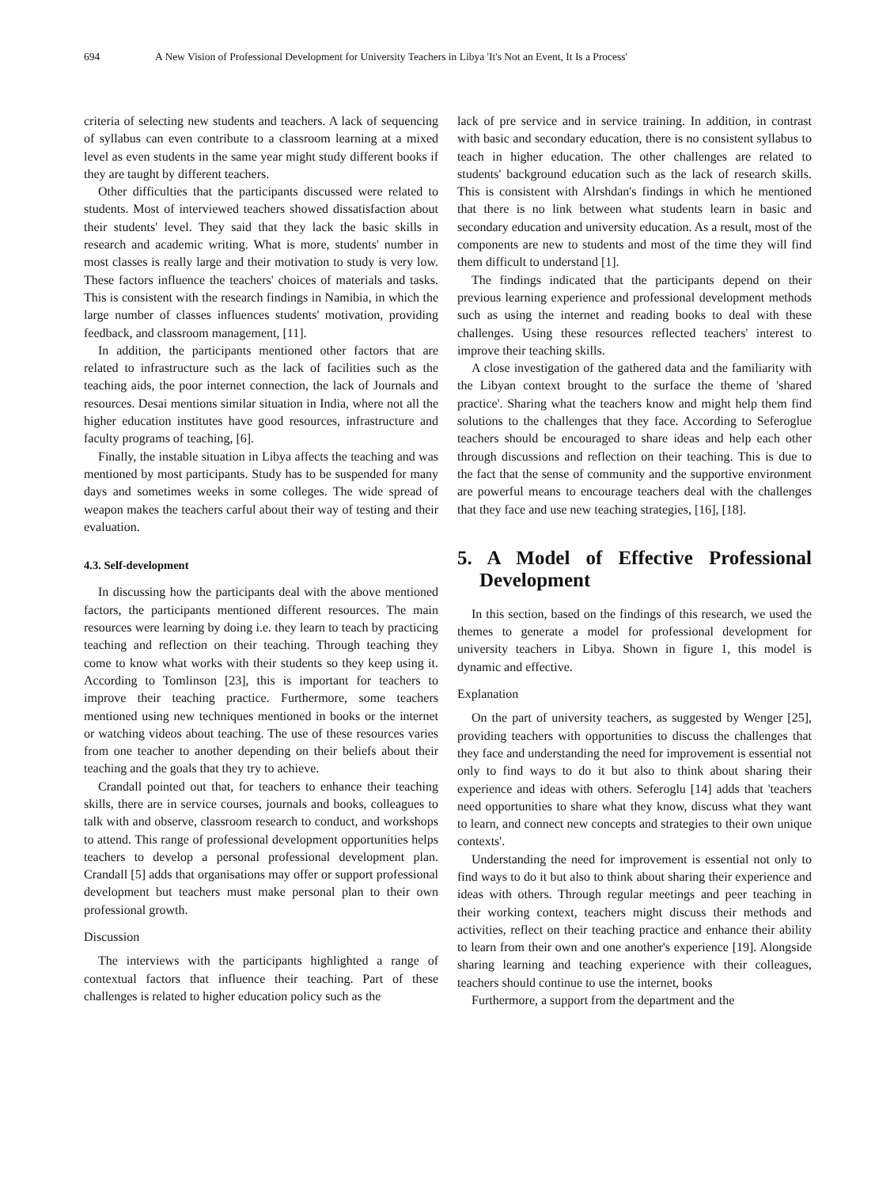694 A New Vision of Professional Development for University Teachers in Libya 'It's Not an Event, It Is a Process'
criteria of selecting new students and teachers. A lack of sequencing of syllabus can even contribute to a classroom learning at a mixed level as even students in the same year might study different books if they are taught by different teachers.
Other difficulties that the participants discussed were related to students. Most of interviewed teachers showed dissatisfaction about their students' level. They said that they lack the basic skills in research and academic writing. What is more, students' number in most classes is really large and their motivation to study is very low. These factors influence the teachers' choices of materials and tasks. This is consistent with the research findings in Namibia, in which the large number of classes influences students' motivation, providing feedback, and classroom management, [11].
In addition, the participants mentioned other factors that are related to infrastructure such as the lack of facilities such as the teaching aids, the poor internet connection, the lack of Journals and resources. Desai mentions similar situation in India, where not all the higher education institutes have good resources, infrastructure and faculty programs of teaching, [6].
Finally, the instable situation in Libya affects the teaching and was mentioned by most participants. Study has to be suspended for many days and sometimes weeks in some colleges. The wide spread of weapon makes the teachers carful about their way of testing and their evaluation.
4.3. Self-development
In discussing how the participants deal with the above mentioned factors, the participants mentioned different resources. The main resources were learning by doing i.e. they learn to teach by practicing teaching and reflection on their teaching. Through teaching they come to know what works with their students so they keep using it. According to Tomlinson [23], this is important for teachers to improve their teaching practice. Furthermore, some teachers mentioned using new techniques mentioned in books or the internet or watching videos about teaching. The use of these resources varies from one teacher to another depending on their beliefs about their teaching and the goals that they try to achieve.
Crandall pointed out that, for teachers to enhance their teaching skills, there are in service courses, journals and books, colleagues to talk with and observe, classroom research to conduct, and workshops to attend. This range of professional development opportunities helps teachers to develop a personal professional development plan. Crandall [5] adds that organisations may offer or support professional development but teachers must make personal plan to their own professional growth.
Discussion
The interviews with the participants highlighted a range of contextual factors that influence their teaching. Part of these challenges is related to higher education policy such as the
lack of pre service and in service training. In addition, in contrast with basic and secondary education, there is no consistent syllabus to teach in higher education. The other challenges are related to students' background education such as the lack of research skills. This is consistent with Alrshdan's findings in which he mentioned that there is no link between what students learn in basic and secondary education and university education. As a result, most of the components are new to students and most of the time they will find them difficult to understand [1].
The findings indicated that the participants depend on their previous learning experience and professional development methods such as using the internet and reading books to deal with these challenges. Using these resources reflected teachers' interest to improve their teaching skills.
A close investigation of the gathered data and the familiarity with the Libyan context brought to the surface the theme of 'shared practice'. Sharing what the teachers know and might help them find solutions to the challenges that they face. According to Seferoglue teachers should be encouraged to share ideas and help each other through discussions and reflection on their teaching. This is due to the fact that the sense of community and the supportive environment are powerful means to encourage teachers deal with the challenges that they face and use new teaching strategies, [16], [18].
5. A Model of Effective Professional Development
In this section, based on the findings of this research, we used the themes to generate a model for professional development for university teachers in Libya. Shown in figure 1, this model is dynamic and effective.
Explanation
On the part of university teachers, as suggested by Wenger [25], providing teachers with opportunities to discuss the challenges that they face and understanding the need for improvement is essential not only to find ways to do it but also to think about sharing their experience and ideas with others. Seferoglu [14] adds that 'teachers need opportunities to share what they know, discuss what they want to learn, and connect new concepts and strategies to their own unique contexts'.
Understanding the need for improvement is essential not only to find ways to do it but also to think about sharing their experience and ideas with others. Through regular meetings and peer teaching in their working context, teachers might discuss their methods and activities, reflect on their teaching practice and enhance their ability to learn from their own and one another's experience [19]. Alongside sharing learning and teaching experience with their colleagues, teachers should continue to use the internet, books
Furthermore, a support from the department and the